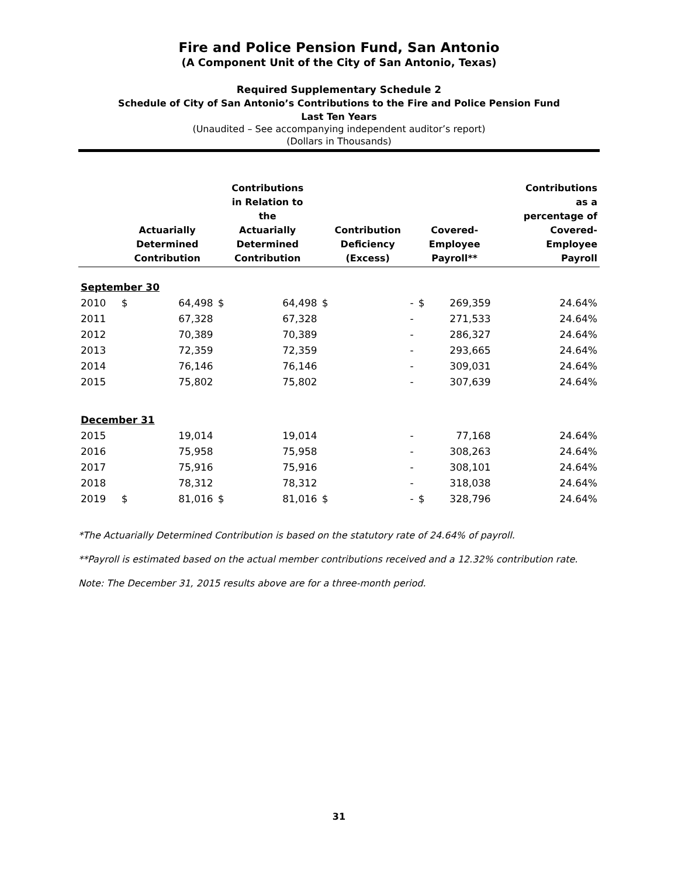Fire and Police Pension Fund, San Antonio
(A Component Unit of the City of San Antonio, Texas)
Required Supplementary Schedule 2
Schedule of City of San Antonio’s Contributions to the Fire and Police Pension Fund
Last Ten Years
(Unaudited – See accompanying independent auditor’s report)
(Dollars in Thousands)
| | Actuarially Determined Contribution | | Contributions in Relation to the Actuarially Determined Contribution | | Contribution Deficiency (Excess) | | Covered- Employee Payroll** | | Contributions as a percentage of Covered- Employee Payroll |
| --- | --- | --- | --- | --- | --- | --- | --- | --- | --- |
| September 30 | | | | | | | | | |
| 2010 | $ | 64,498 | $ | 64,498 | $ | - | $ | 269,359 | 24.64% |
| 2011 | | 67,328 | | 67,328 | | - | | 271,533 | 24.64% |
| 2012 | | 70,389 | | 70,389 | | - | | 286,327 | 24.64% |
| 2013 | | 72,359 | | 72,359 | | - | | 293,665 | 24.64% |
| 2014 | | 76,146 | | 76,146 | | - | | 309,031 | 24.64% |
| 2015 | | 75,802 | | 75,802 | | - | | 307,639 | 24.64% |
| December 31 | | | | | | | | | |
| 2015 | | 19,014 | | 19,014 | | - | | 77,168 | 24.64% |
| 2016 | | 75,958 | | 75,958 | | - | | 308,263 | 24.64% |
| 2017 | | 75,916 | | 75,916 | | - | | 308,101 | 24.64% |
| 2018 | | 78,312 | | 78,312 | | - | | 318,038 | 24.64% |
| 2019 | $ | 81,016 | $ | 81,016 | $ | - | $ | 328,796 | 24.64% |
*The Actuarially Determined Contribution is based on the statutory rate of 24.64% of payroll.
**Payroll is estimated based on the actual member contributions received and a 12.32% contribution rate.
Note: The December 31, 2015 results above are for a three-month period.
31